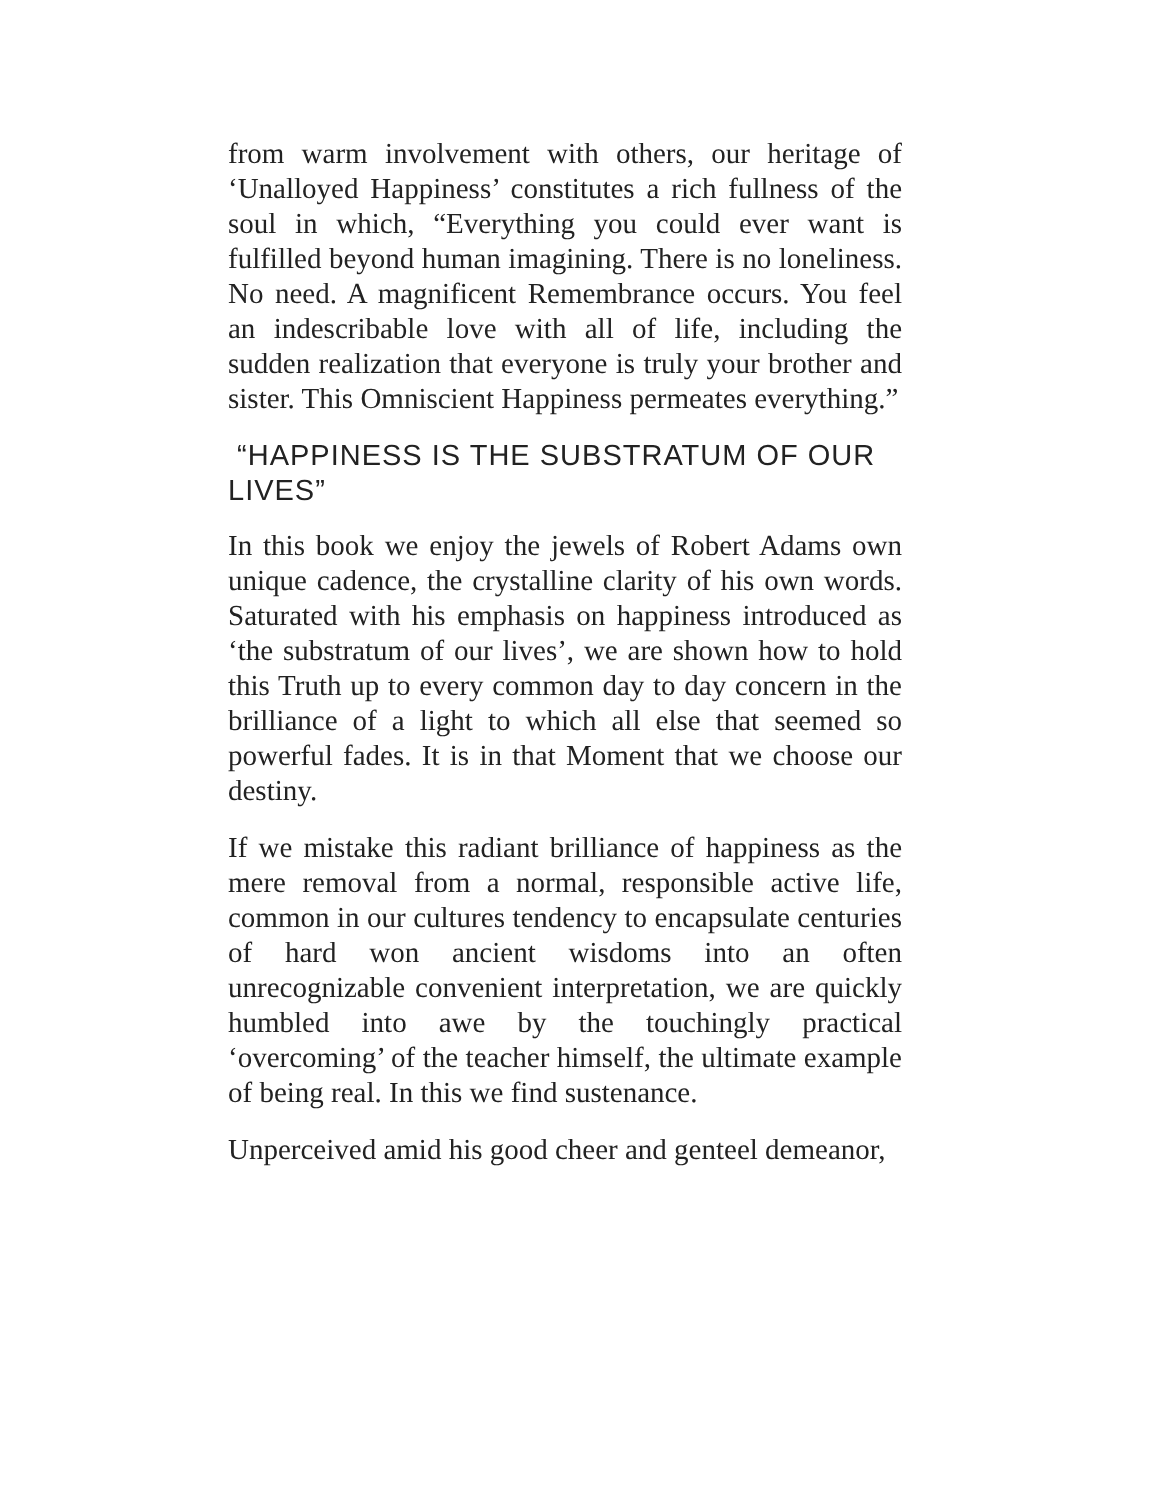from warm involvement with others, our heritage of ‘Unalloyed Happiness’ constitutes a rich fullness of the soul in which, “Everything you could ever want is fulfilled beyond human imagining. There is no loneliness. No need. A magnificent Remembrance occurs. You feel an indescribable love with all of life, including the sudden realization that everyone is truly your brother and sister. This Omniscient Happiness permeates everything.”
“HAPPINESS IS THE SUBSTRATUM OF OUR LIVES”
In this book we enjoy the jewels of Robert Adams own unique cadence, the crystalline clarity of his own words. Saturated with his emphasis on happiness introduced as ‘the substratum of our lives’, we are shown how to hold this Truth up to every common day to day concern in the brilliance of a light to which all else that seemed so powerful fades. It is in that Moment that we choose our destiny.
If we mistake this radiant brilliance of happiness as the mere removal from a normal, responsible active life, common in our cultures tendency to encapsulate centuries of hard won ancient wisdoms into an often unrecognizable convenient interpretation, we are quickly humbled into awe by the touchingly practical ‘overcoming’ of the teacher himself, the ultimate example of being real. In this we find sustenance.
Unperceived amid his good cheer and genteel demeanor,